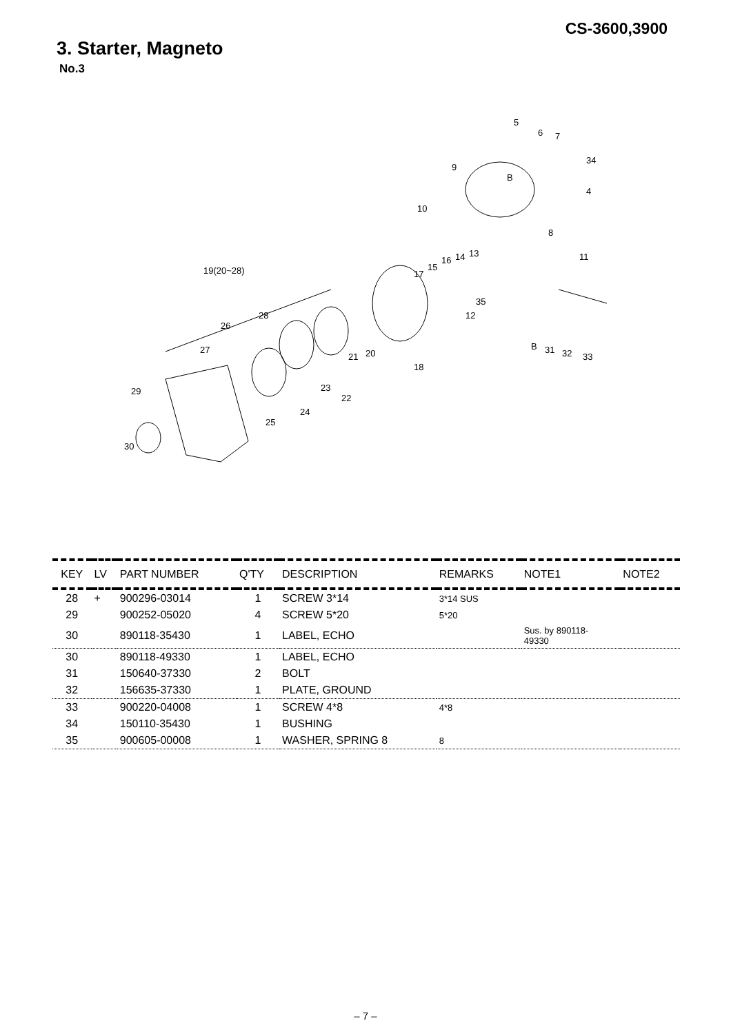CS-3600,3900
3. Starter, Magneto
No.3
5
6 7
34
4
9
B
10
8
11
19(20~28) 17
15
16 14 13
35
12 28
26
27
21 20
18
B 31 32 33
29 23
22
24
25
30
| KEY | LV | PART NUMBER | Q'TY | DESCRIPTION | REMARKS | NOTE1 | NOTE2 |
| --- | --- | --- | --- | --- | --- | --- | --- |
| 28 | + | 900296-03014 | 1 | SCREW 3*14 | 3*14 SUS | | |
| 29 | | 900252-05020 | 4 | SCREW 5*20 | 5*20 | | |
| 30 | | 890118-35430 | 1 | LABEL, ECHO | | Sus. by 890118- 49330 | |
| 30 | | 890118-49330 | 1 | LABEL, ECHO | | | |
| 31 | | 150640-37330 | 2 | BOLT | | | |
| 32 | | 156635-37330 | 1 | PLATE, GROUND | | | |
| 33 | | 900220-04008 | 1 | SCREW 4*8 | 4*8 | | |
| 34 | | 150110-35430 | 1 | BUSHING | | | |
| 35 | | 900605-00008 | 1 | WASHER, SPRING 8 | 8 | | |
– 7 –